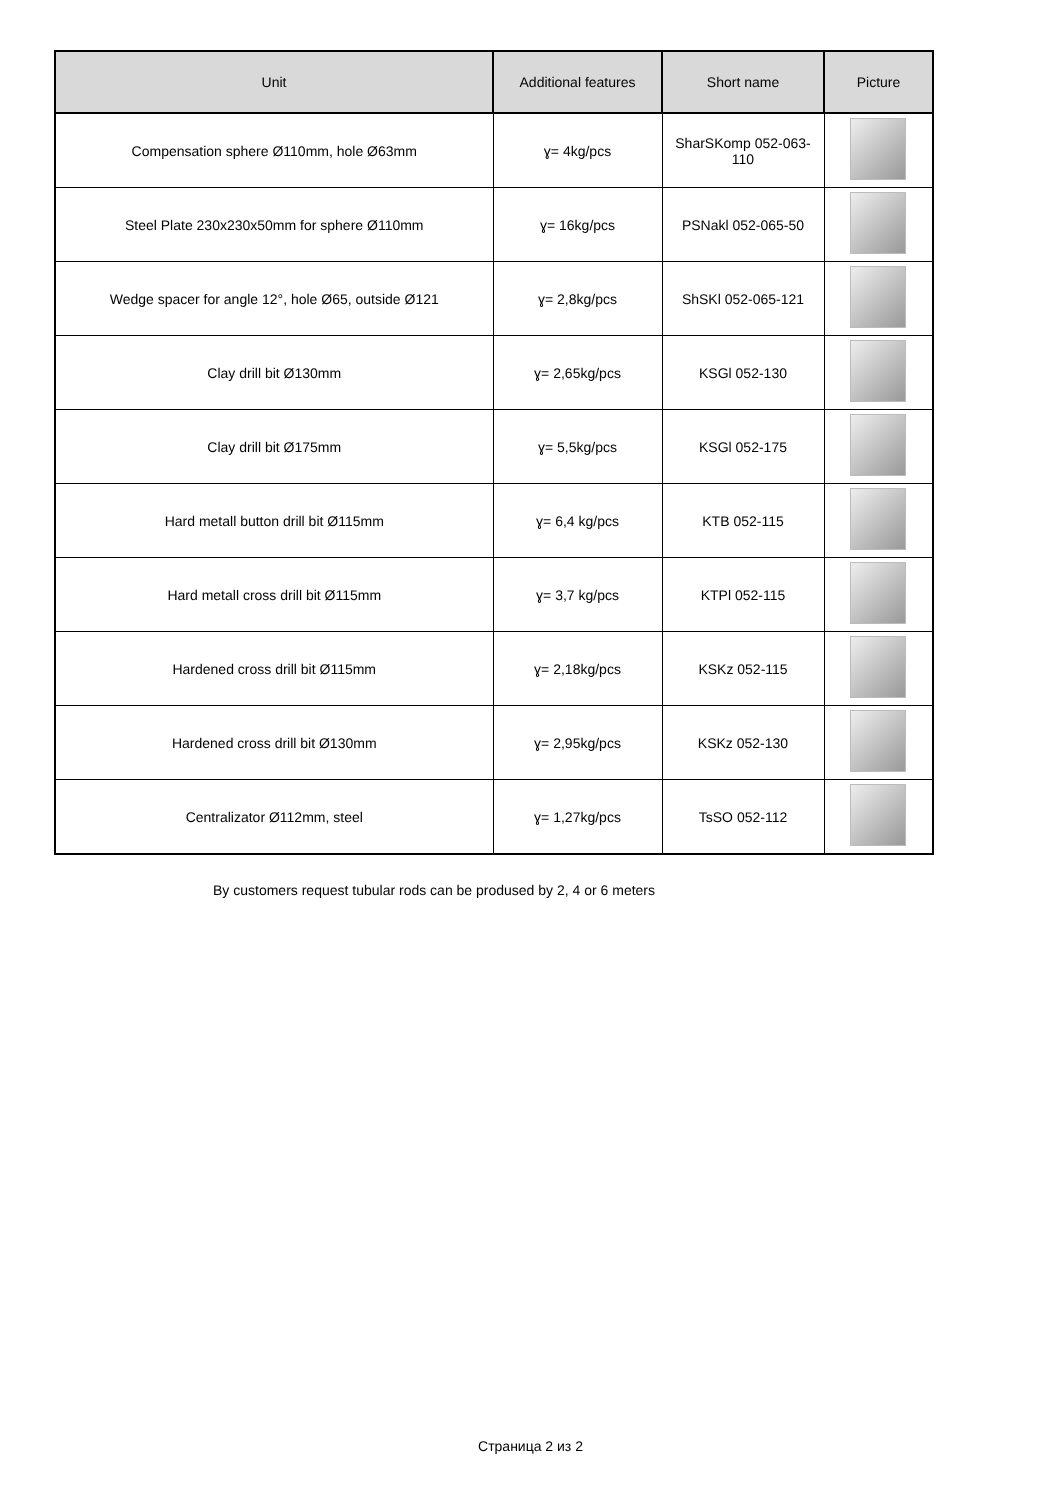| Unit | Additional features | Short name | Picture |
| --- | --- | --- | --- |
| Compensation sphere Ø110mm, hole Ø63mm | ɣ= 4kg/pcs | SharSKomp 052-063-110 | |
| Steel Plate 230x230x50mm for sphere Ø110mm | ɣ= 16kg/pcs | PSNakl 052-065-50 | |
| Wedge spacer for angle 12°, hole Ø65, outside Ø121 | ɣ= 2,8kg/pcs | ShSKl 052-065-121 | |
| Clay drill bit Ø130mm | ɣ= 2,65kg/pcs | KSGl 052-130 | |
| Clay drill bit Ø175mm | ɣ= 5,5kg/pcs | KSGl 052-175 | |
| Hard metall button drill bit Ø115mm | ɣ= 6,4 kg/pcs | KTB 052-115 | |
| Hard metall cross drill bit Ø115mm | ɣ= 3,7 kg/pcs | KTPl 052-115 | |
| Hardened cross drill bit Ø115mm | ɣ= 2,18kg/pcs | KSKz 052-115 | |
| Hardened cross drill bit Ø130mm | ɣ= 2,95kg/pcs | KSKz 052-130 | |
| Centralizator Ø112mm, steel | ɣ= 1,27kg/pcs | TsSO 052-112 | |
By customers request tubular rods can be prodused by 2, 4 or 6 meters
Страница 2 из 2